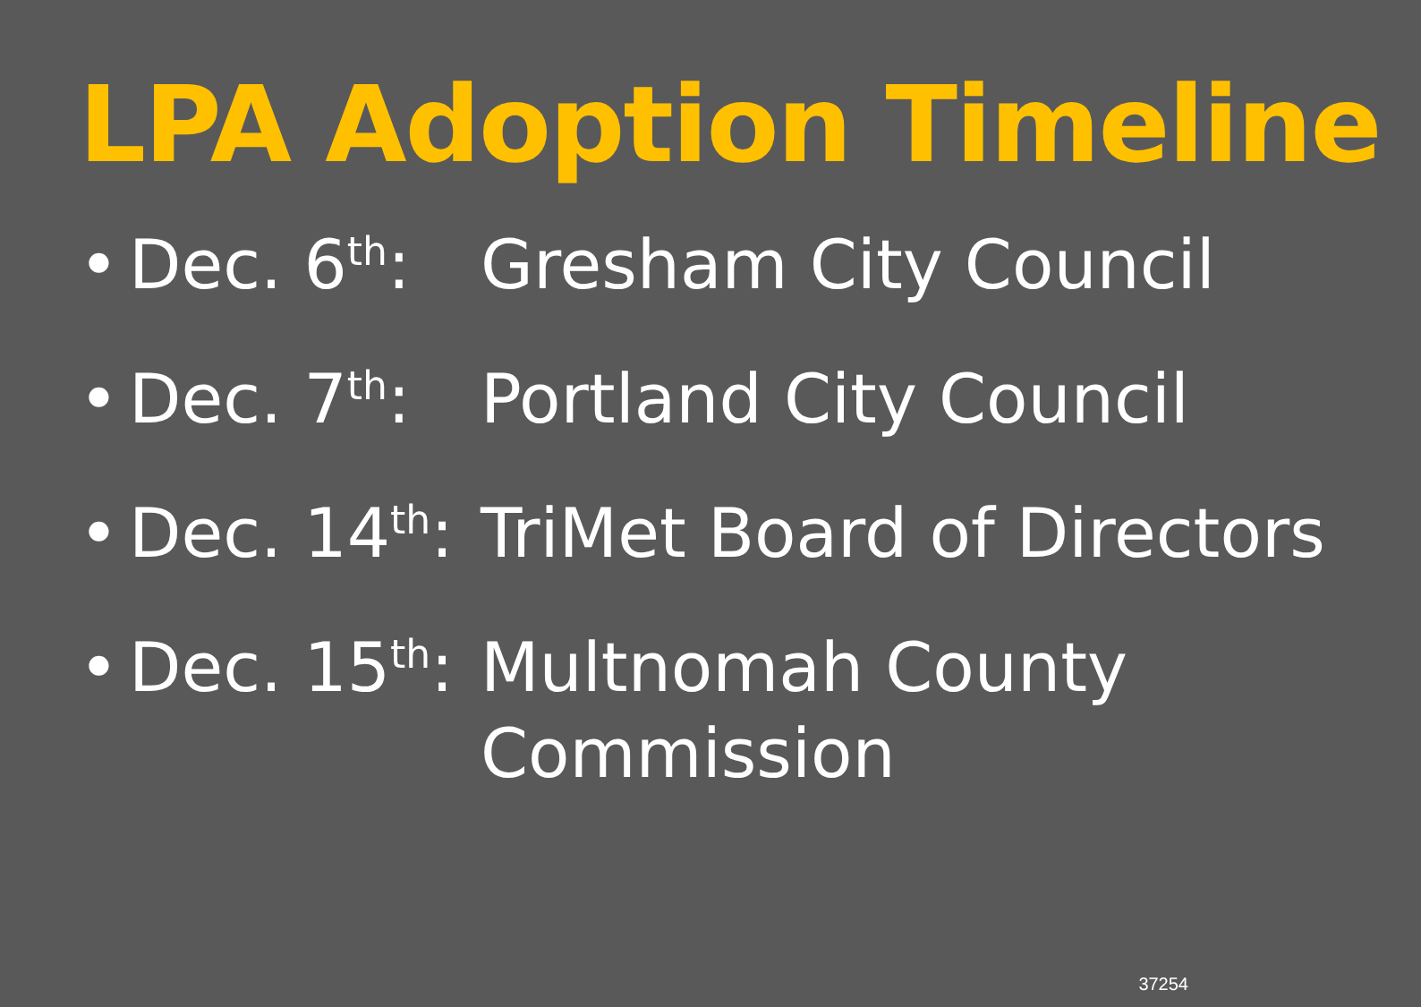LPA Adoption Timeline
• Dec. 6<sup>th</sup>: Gresham City Council
• Dec. 7<sup>th</sup>: Portland City Council
• Dec. 14<sup>th</sup>: TriMet Board of Directors
• Dec. 15<sup>th</sup>: Multnomah County
Commission
37254